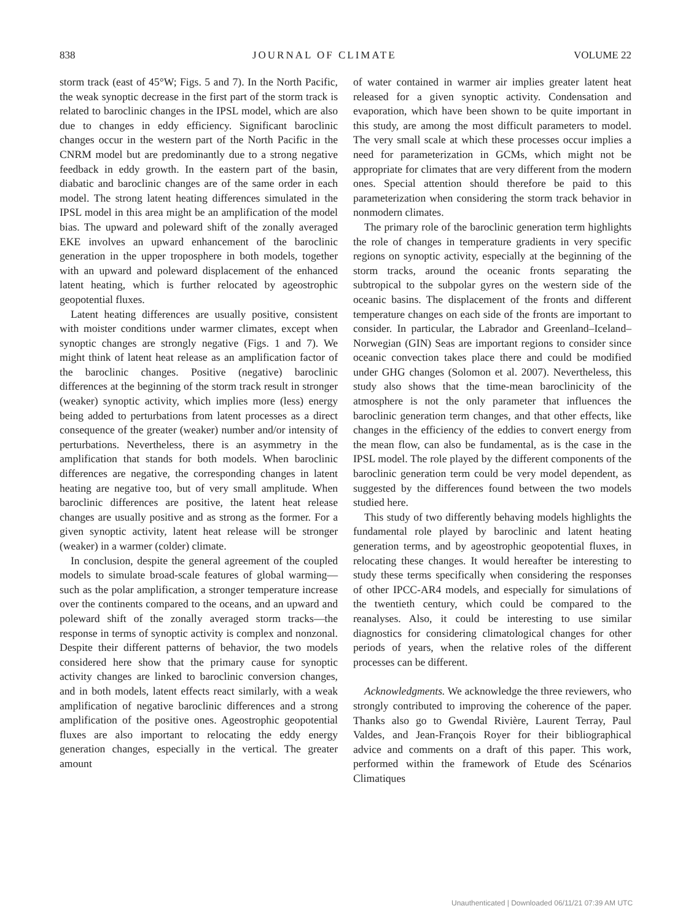838 JOURNAL OF CLIMATE VOLUME 22
storm track (east of 45°W; Figs. 5 and 7). In the North Pacific, the weak synoptic decrease in the first part of the storm track is related to baroclinic changes in the IPSL model, which are also due to changes in eddy efficiency. Significant baroclinic changes occur in the western part of the North Pacific in the CNRM model but are predominantly due to a strong negative feedback in eddy growth. In the eastern part of the basin, diabatic and baroclinic changes are of the same order in each model. The strong latent heating differences simulated in the IPSL model in this area might be an amplification of the model bias. The upward and poleward shift of the zonally averaged EKE involves an upward enhancement of the baroclinic generation in the upper troposphere in both models, together with an upward and poleward displacement of the enhanced latent heating, which is further relocated by ageostrophic geopotential fluxes.
Latent heating differences are usually positive, consistent with moister conditions under warmer climates, except when synoptic changes are strongly negative (Figs. 1 and 7). We might think of latent heat release as an amplification factor of the baroclinic changes. Positive (negative) baroclinic differences at the beginning of the storm track result in stronger (weaker) synoptic activity, which implies more (less) energy being added to perturbations from latent processes as a direct consequence of the greater (weaker) number and/or intensity of perturbations. Nevertheless, there is an asymmetry in the amplification that stands for both models. When baroclinic differences are negative, the corresponding changes in latent heating are negative too, but of very small amplitude. When baroclinic differences are positive, the latent heat release changes are usually positive and as strong as the former. For a given synoptic activity, latent heat release will be stronger (weaker) in a warmer (colder) climate.
In conclusion, despite the general agreement of the coupled models to simulate broad-scale features of global warming—such as the polar amplification, a stronger temperature increase over the continents compared to the oceans, and an upward and poleward shift of the zonally averaged storm tracks—the response in terms of synoptic activity is complex and nonzonal. Despite their different patterns of behavior, the two models considered here show that the primary cause for synoptic activity changes are linked to baroclinic conversion changes, and in both models, latent effects react similarly, with a weak amplification of negative baroclinic differences and a strong amplification of the positive ones. Ageostrophic geopotential fluxes are also important to relocating the eddy energy generation changes, especially in the vertical. The greater amount
of water contained in warmer air implies greater latent heat released for a given synoptic activity. Condensation and evaporation, which have been shown to be quite important in this study, are among the most difficult parameters to model. The very small scale at which these processes occur implies a need for parameterization in GCMs, which might not be appropriate for climates that are very different from the modern ones. Special attention should therefore be paid to this parameterization when considering the storm track behavior in nonmodern climates.
The primary role of the baroclinic generation term highlights the role of changes in temperature gradients in very specific regions on synoptic activity, especially at the beginning of the storm tracks, around the oceanic fronts separating the subtropical to the subpolar gyres on the western side of the oceanic basins. The displacement of the fronts and different temperature changes on each side of the fronts are important to consider. In particular, the Labrador and Greenland–Iceland–Norwegian (GIN) Seas are important regions to consider since oceanic convection takes place there and could be modified under GHG changes (Solomon et al. 2007). Nevertheless, this study also shows that the time-mean baroclinicity of the atmosphere is not the only parameter that influences the baroclinic generation term changes, and that other effects, like changes in the efficiency of the eddies to convert energy from the mean flow, can also be fundamental, as is the case in the IPSL model. The role played by the different components of the baroclinic generation term could be very model dependent, as suggested by the differences found between the two models studied here.
This study of two differently behaving models highlights the fundamental role played by baroclinic and latent heating generation terms, and by ageostrophic geopotential fluxes, in relocating these changes. It would hereafter be interesting to study these terms specifically when considering the responses of other IPCC-AR4 models, and especially for simulations of the twentieth century, which could be compared to the reanalyses. Also, it could be interesting to use similar diagnostics for considering climatological changes for other periods of years, when the relative roles of the different processes can be different.
Acknowledgments. We acknowledge the three reviewers, who strongly contributed to improving the coherence of the paper. Thanks also go to Gwendal Rivière, Laurent Terray, Paul Valdes, and Jean-François Royer for their bibliographical advice and comments on a draft of this paper. This work, performed within the framework of Etude des Scénarios Climatiques
Unauthenticated | Downloaded 06/11/21 07:39 AM UTC